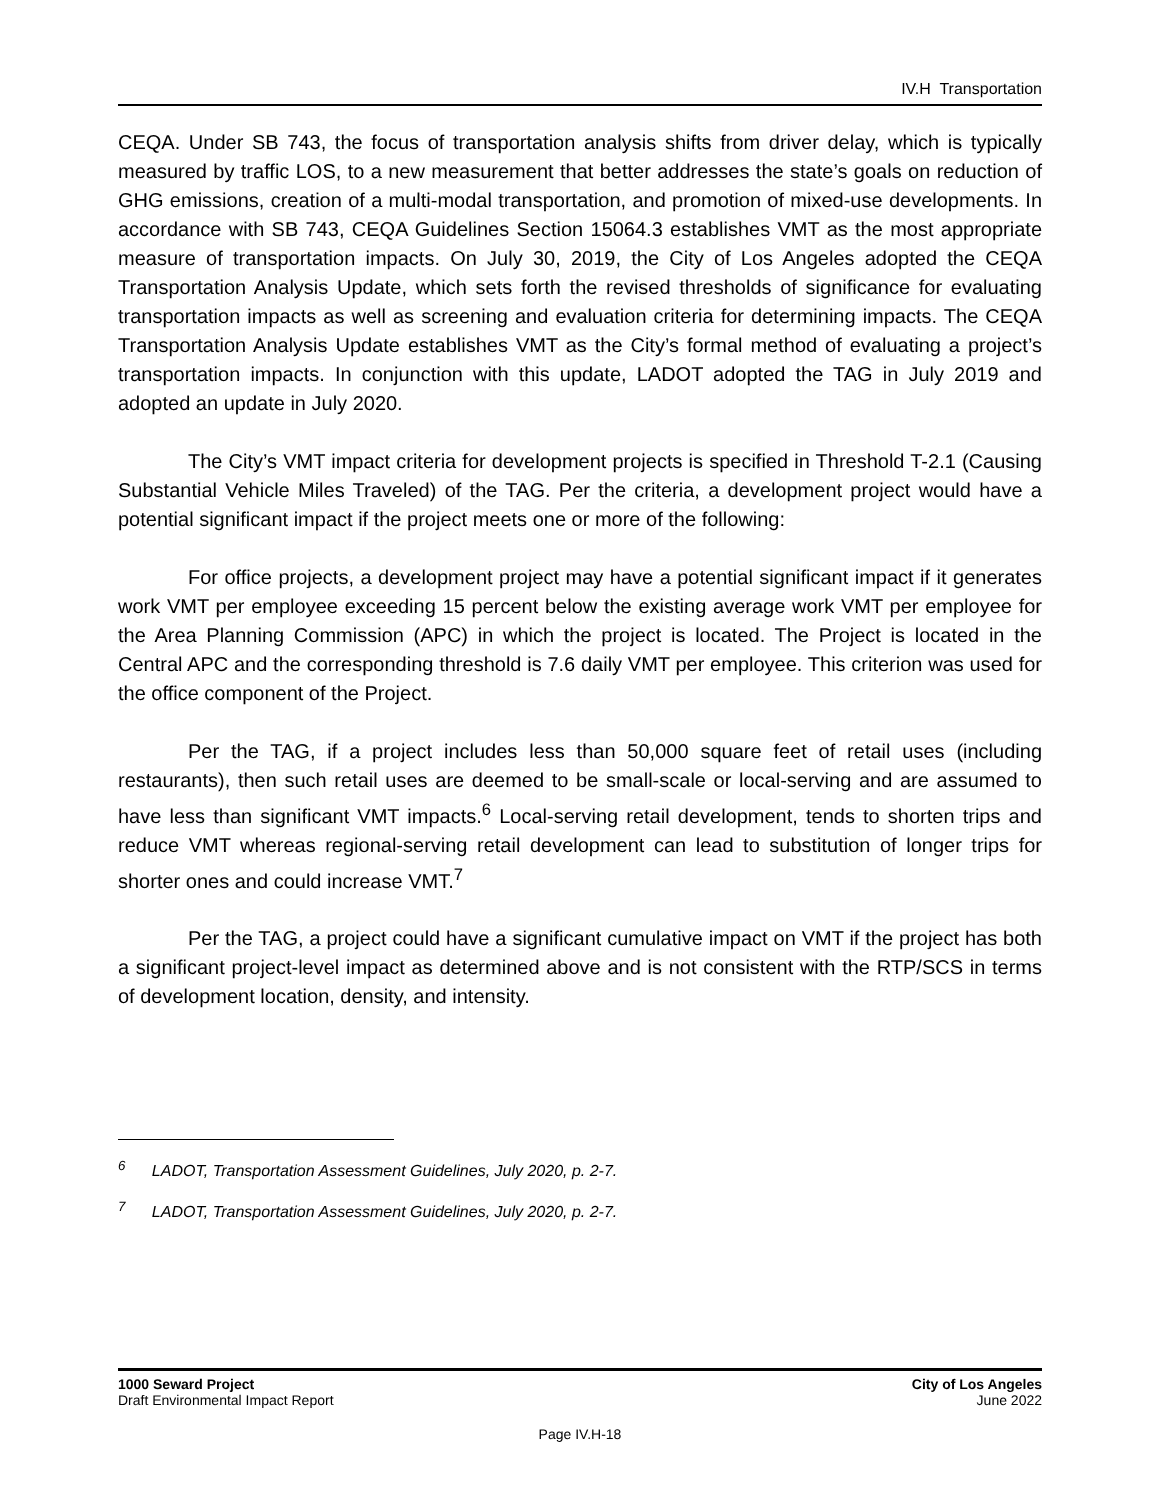IV.H Transportation
CEQA. Under SB 743, the focus of transportation analysis shifts from driver delay, which is typically measured by traffic LOS, to a new measurement that better addresses the state’s goals on reduction of GHG emissions, creation of a multi-modal transportation, and promotion of mixed-use developments. In accordance with SB 743, CEQA Guidelines Section 15064.3 establishes VMT as the most appropriate measure of transportation impacts. On July 30, 2019, the City of Los Angeles adopted the CEQA Transportation Analysis Update, which sets forth the revised thresholds of significance for evaluating transportation impacts as well as screening and evaluation criteria for determining impacts. The CEQA Transportation Analysis Update establishes VMT as the City’s formal method of evaluating a project’s transportation impacts. In conjunction with this update, LADOT adopted the TAG in July 2019 and adopted an update in July 2020.
The City’s VMT impact criteria for development projects is specified in Threshold T-2.1 (Causing Substantial Vehicle Miles Traveled) of the TAG. Per the criteria, a development project would have a potential significant impact if the project meets one or more of the following:
For office projects, a development project may have a potential significant impact if it generates work VMT per employee exceeding 15 percent below the existing average work VMT per employee for the Area Planning Commission (APC) in which the project is located. The Project is located in the Central APC and the corresponding threshold is 7.6 daily VMT per employee. This criterion was used for the office component of the Project.
Per the TAG, if a project includes less than 50,000 square feet of retail uses (including restaurants), then such retail uses are deemed to be small-scale or local-serving and are assumed to have less than significant VMT impacts.<sup>6</sup> Local-serving retail development, tends to shorten trips and reduce VMT whereas regional-serving retail development can lead to substitution of longer trips for shorter ones and could increase VMT.<sup>7</sup>
Per the TAG, a project could have a significant cumulative impact on VMT if the project has both a significant project-level impact as determined above and is not consistent with the RTP/SCS in terms of development location, density, and intensity.
<sup>6</sup> LADOT, Transportation Assessment Guidelines, July 2020, p. 2-7.
<sup>7</sup> LADOT, Transportation Assessment Guidelines, July 2020, p. 2-7.
1000 Seward Project
Draft Environmental Impact Report
City of Los Angeles
June 2022
Page IV.H-18